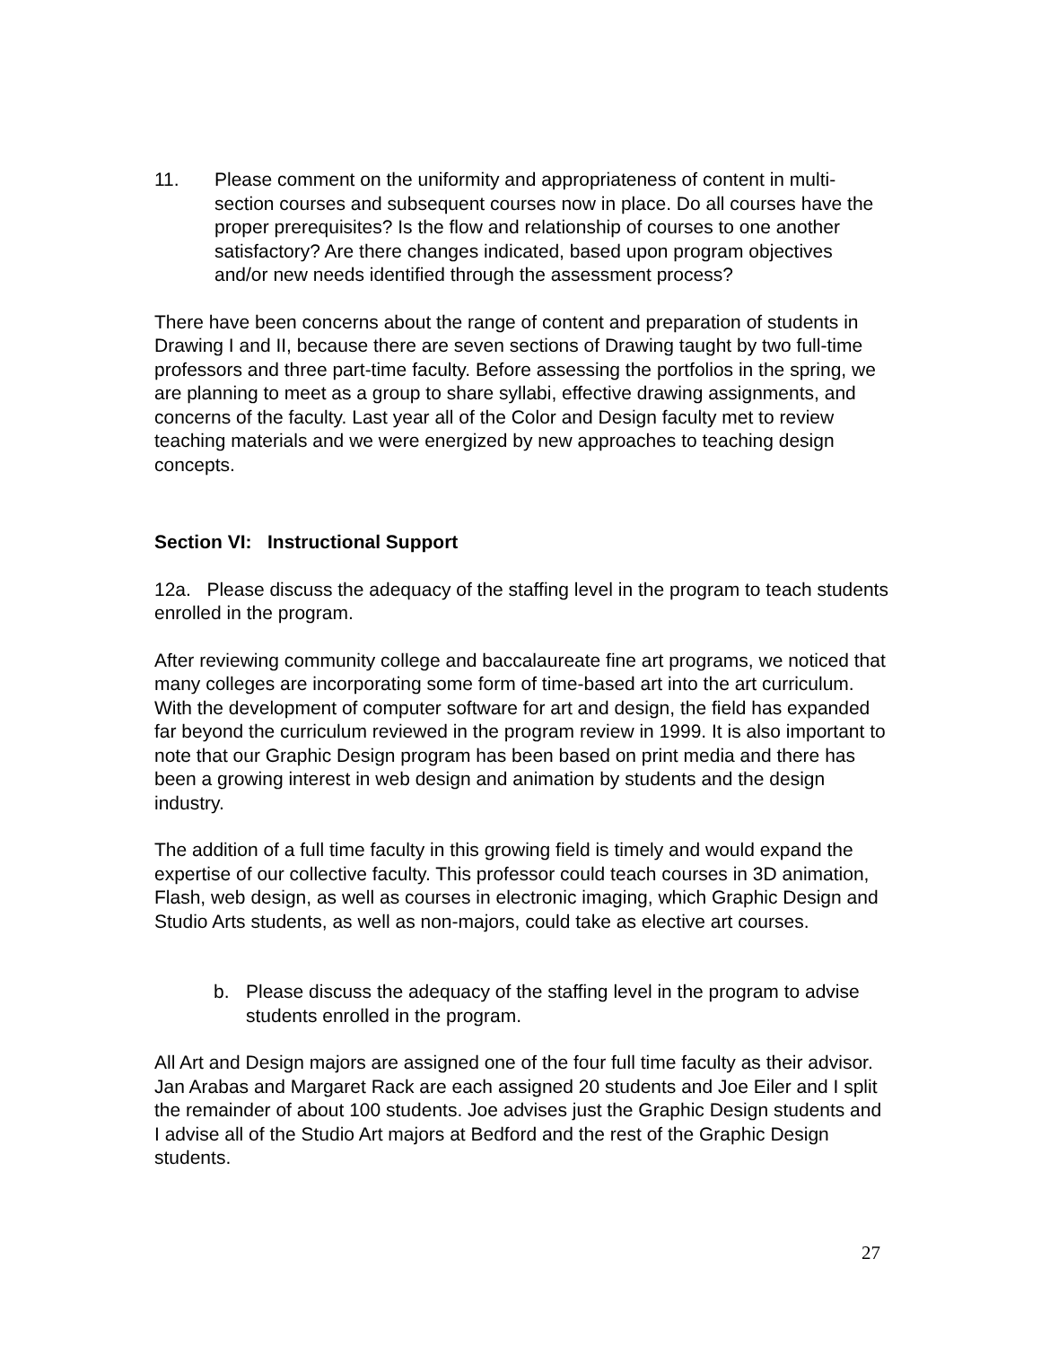11. Please comment on the uniformity and appropriateness of content in multi-section courses and subsequent courses now in place. Do all courses have the proper prerequisites? Is the flow and relationship of courses to one another satisfactory? Are there changes indicated, based upon program objectives and/or new needs identified through the assessment process?
There have been concerns about the range of content and preparation of students in Drawing I and II, because there are seven sections of Drawing taught by two full-time professors and three part-time faculty. Before assessing the portfolios in the spring, we are planning to meet as a group to share syllabi, effective drawing assignments, and concerns of the faculty. Last year all of the Color and Design faculty met to review teaching materials and we were energized by new approaches to teaching design concepts.
Section VI: Instructional Support
12a. Please discuss the adequacy of the staffing level in the program to teach students enrolled in the program.
After reviewing community college and baccalaureate fine art programs, we noticed that many colleges are incorporating some form of time-based art into the art curriculum. With the development of computer software for art and design, the field has expanded far beyond the curriculum reviewed in the program review in 1999. It is also important to note that our Graphic Design program has been based on print media and there has been a growing interest in web design and animation by students and the design industry.
The addition of a full time faculty in this growing field is timely and would expand the expertise of our collective faculty. This professor could teach courses in 3D animation, Flash, web design, as well as courses in electronic imaging, which Graphic Design and Studio Arts students, as well as non-majors, could take as elective art courses.
b. Please discuss the adequacy of the staffing level in the program to advise students enrolled in the program.
All Art and Design majors are assigned one of the four full time faculty as their advisor. Jan Arabas and Margaret Rack are each assigned 20 students and Joe Eiler and I split the remainder of about 100 students. Joe advises just the Graphic Design students and I advise all of the Studio Art majors at Bedford and the rest of the Graphic Design students.
27